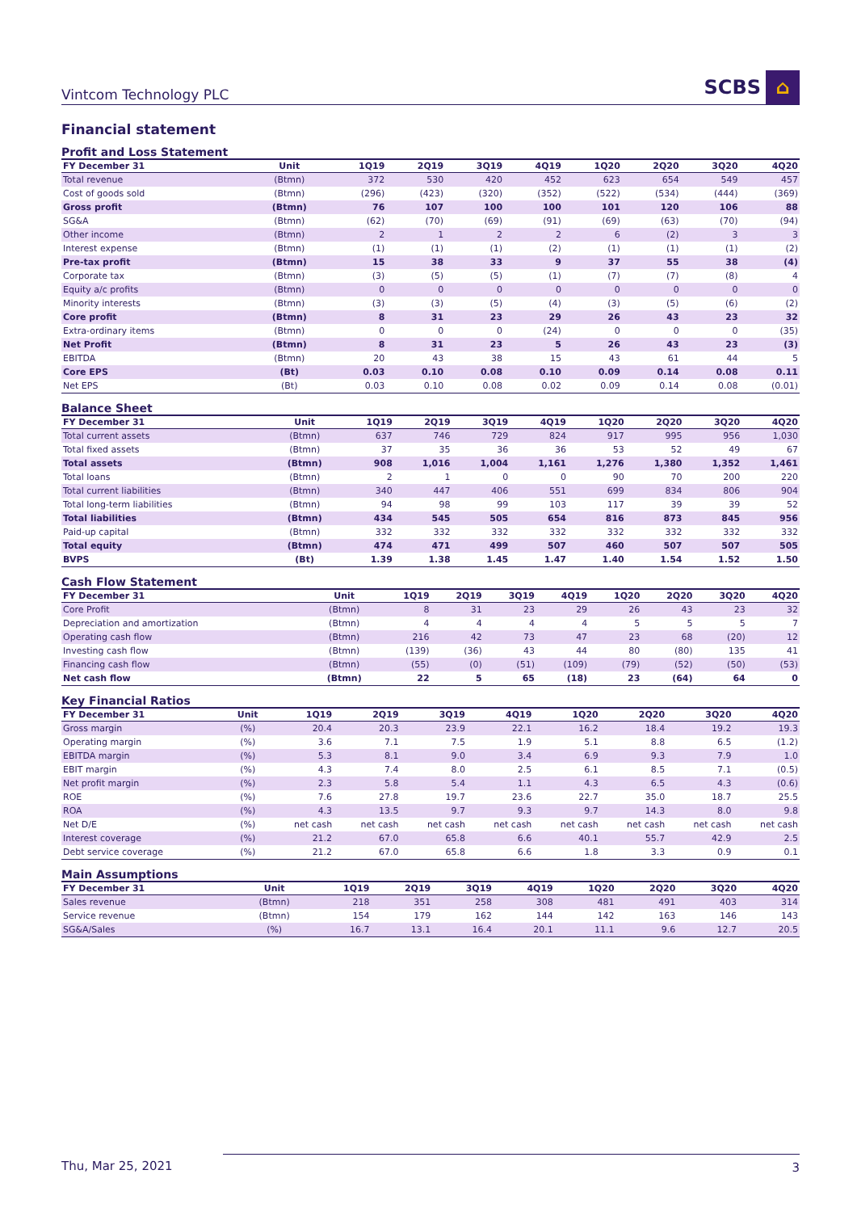Vintcom Technology PLC SCBS ⌂
Financial statement
Profit and Loss Statement
| FY December 31 | Unit | 1Q19 | 2Q19 | 3Q19 | 4Q19 | 1Q20 | 2Q20 | 3Q20 | 4Q20 |
| --- | --- | --- | --- | --- | --- | --- | --- | --- | --- |
| Total revenue | (Btmn) | 372 | 530 | 420 | 452 | 623 | 654 | 549 | 457 |
| Cost of goods sold | (Btmn) | (296) | (423) | (320) | (352) | (522) | (534) | (444) | (369) |
| Gross profit | (Btmn) | 76 | 107 | 100 | 100 | 101 | 120 | 106 | 88 |
| SG&A | (Btmn) | (62) | (70) | (69) | (91) | (69) | (63) | (70) | (94) |
| Other income | (Btmn) | 2 | 1 | 2 | 2 | 6 | (2) | 3 | 3 |
| Interest expense | (Btmn) | (1) | (1) | (1) | (2) | (1) | (1) | (1) | (2) |
| Pre-tax profit | (Btmn) | 15 | 38 | 33 | 9 | 37 | 55 | 38 | (4) |
| Corporate tax | (Btmn) | (3) | (5) | (5) | (1) | (7) | (7) | (8) | 4 |
| Equity a/c profits | (Btmn) | 0 | 0 | 0 | 0 | 0 | 0 | 0 | 0 |
| Minority interests | (Btmn) | (3) | (3) | (5) | (4) | (3) | (5) | (6) | (2) |
| Core profit | (Btmn) | 8 | 31 | 23 | 29 | 26 | 43 | 23 | 32 |
| Extra-ordinary items | (Btmn) | 0 | 0 | 0 | (24) | 0 | 0 | 0 | (35) |
| Net Profit | (Btmn) | 8 | 31 | 23 | 5 | 26 | 43 | 23 | (3) |
| EBITDA | (Btmn) | 20 | 43 | 38 | 15 | 43 | 61 | 44 | 5 |
| Core EPS | (Bt) | 0.03 | 0.10 | 0.08 | 0.10 | 0.09 | 0.14 | 0.08 | 0.11 |
| Net EPS | (Bt) | 0.03 | 0.10 | 0.08 | 0.02 | 0.09 | 0.14 | 0.08 | (0.01) |
Balance Sheet
| FY December 31 | Unit | 1Q19 | 2Q19 | 3Q19 | 4Q19 | 1Q20 | 2Q20 | 3Q20 | 4Q20 |
| --- | --- | --- | --- | --- | --- | --- | --- | --- | --- |
| Total current assets | (Btmn) | 637 | 746 | 729 | 824 | 917 | 995 | 956 | 1,030 |
| Total fixed assets | (Btmn) | 37 | 35 | 36 | 36 | 53 | 52 | 49 | 67 |
| Total assets | (Btmn) | 908 | 1,016 | 1,004 | 1,161 | 1,276 | 1,380 | 1,352 | 1,461 |
| Total loans | (Btmn) | 2 | 1 | 0 | 0 | 90 | 70 | 200 | 220 |
| Total current liabilities | (Btmn) | 340 | 447 | 406 | 551 | 699 | 834 | 806 | 904 |
| Total long-term liabilities | (Btmn) | 94 | 98 | 99 | 103 | 117 | 39 | 39 | 52 |
| Total liabilities | (Btmn) | 434 | 545 | 505 | 654 | 816 | 873 | 845 | 956 |
| Paid-up capital | (Btmn) | 332 | 332 | 332 | 332 | 332 | 332 | 332 | 332 |
| Total equity | (Btmn) | 474 | 471 | 499 | 507 | 460 | 507 | 507 | 505 |
| BVPS | (Bt) | 1.39 | 1.38 | 1.45 | 1.47 | 1.40 | 1.54 | 1.52 | 1.50 |
Cash Flow Statement
| FY December 31 | Unit | 1Q19 | 2Q19 | 3Q19 | 4Q19 | 1Q20 | 2Q20 | 3Q20 | 4Q20 |
| --- | --- | --- | --- | --- | --- | --- | --- | --- | --- |
| Core Profit | (Btmn) | 8 | 31 | 23 | 29 | 26 | 43 | 23 | 32 |
| Depreciation and amortization | (Btmn) | 4 | 4 | 4 | 4 | 5 | 5 | 5 | 7 |
| Operating cash flow | (Btmn) | 216 | 42 | 73 | 47 | 23 | 68 | (20) | 12 |
| Investing cash flow | (Btmn) | (139) | (36) | 43 | 44 | 80 | (80) | 135 | 41 |
| Financing cash flow | (Btmn) | (55) | (0) | (51) | (109) | (79) | (52) | (50) | (53) |
| Net cash flow | (Btmn) | 22 | 5 | 65 | (18) | 23 | (64) | 64 | 0 |
Key Financial Ratios
| FY December 31 | Unit | 1Q19 | 2Q19 | 3Q19 | 4Q19 | 1Q20 | 2Q20 | 3Q20 | 4Q20 |
| --- | --- | --- | --- | --- | --- | --- | --- | --- | --- |
| Gross margin | (%) | 20.4 | 20.3 | 23.9 | 22.1 | 16.2 | 18.4 | 19.2 | 19.3 |
| Operating margin | (%) | 3.6 | 7.1 | 7.5 | 1.9 | 5.1 | 8.8 | 6.5 | (1.2) |
| EBITDA margin | (%) | 5.3 | 8.1 | 9.0 | 3.4 | 6.9 | 9.3 | 7.9 | 1.0 |
| EBIT margin | (%) | 4.3 | 7.4 | 8.0 | 2.5 | 6.1 | 8.5 | 7.1 | (0.5) |
| Net profit margin | (%) | 2.3 | 5.8 | 5.4 | 1.1 | 4.3 | 6.5 | 4.3 | (0.6) |
| ROE | (%) | 7.6 | 27.8 | 19.7 | 23.6 | 22.7 | 35.0 | 18.7 | 25.5 |
| ROA | (%) | 4.3 | 13.5 | 9.7 | 9.3 | 9.7 | 14.3 | 8.0 | 9.8 |
| Net D/E | (%) | net cash | net cash | net cash | net cash | net cash | net cash | net cash | net cash |
| Interest coverage | (%) | 21.2 | 67.0 | 65.8 | 6.6 | 40.1 | 55.7 | 42.9 | 2.5 |
| Debt service coverage | (%) | 21.2 | 67.0 | 65.8 | 6.6 | 1.8 | 3.3 | 0.9 | 0.1 |
Main Assumptions
| FY December 31 | Unit | 1Q19 | 2Q19 | 3Q19 | 4Q19 | 1Q20 | 2Q20 | 3Q20 | 4Q20 |
| --- | --- | --- | --- | --- | --- | --- | --- | --- | --- |
| Sales revenue | (Btmn) | 218 | 351 | 258 | 308 | 481 | 491 | 403 | 314 |
| Service revenue | (Btmn) | 154 | 179 | 162 | 144 | 142 | 163 | 146 | 143 |
| SG&A/Sales | (%) | 16.7 | 13.1 | 16.4 | 20.1 | 11.1 | 9.6 | 12.7 | 20.5 |
Thu, Mar 25, 2021 3